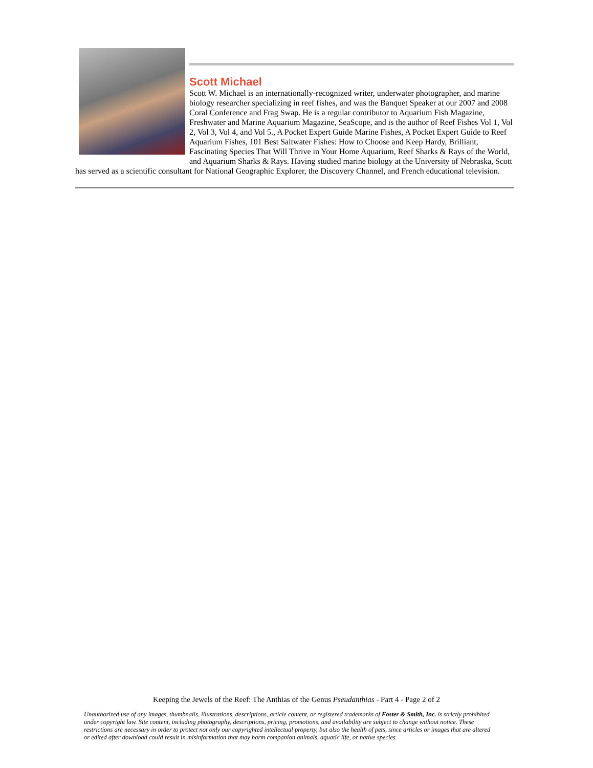Scott Michael
Scott W. Michael is an internationally-recognized writer, underwater photographer, and marine biology researcher specializing in reef fishes, and was the Banquet Speaker at our 2007 and 2008 Coral Conference and Frag Swap. He is a regular contributor to Aquarium Fish Magazine, Freshwater and Marine Aquarium Magazine, SeaScope, and is the author of Reef Fishes Vol 1, Vol 2, Vol 3, Vol 4, and Vol 5., A Pocket Expert Guide Marine Fishes, A Pocket Expert Guide to Reef Aquarium Fishes, 101 Best Saltwater Fishes: How to Choose and Keep Hardy, Brilliant, Fascinating Species That Will Thrive in Your Home Aquarium, Reef Sharks & Rays of the World, and Aquarium Sharks & Rays. Having studied marine biology at the University of Nebraska, Scott has served as a scientific consultant for National Geographic Explorer, the Discovery Channel, and French educational television.
Keeping the Jewels of the Reef: The Anthias of the Genus Pseudanthias - Part 4 - Page 2 of 2
Unauthorized use of any images, thumbnails, illustrations, descriptions, article content, or registered trademarks of Foster & Smith, Inc. is strictly prohibited under copyright law. Site content, including photography, descriptions, pricing, promotions, and availability are subject to change without notice. These restrictions are necessary in order to protect not only our copyrighted intellectual property, but also the health of pets, since articles or images that are altered or edited after download could result in misinformation that may harm companion animals, aquatic life, or native species.